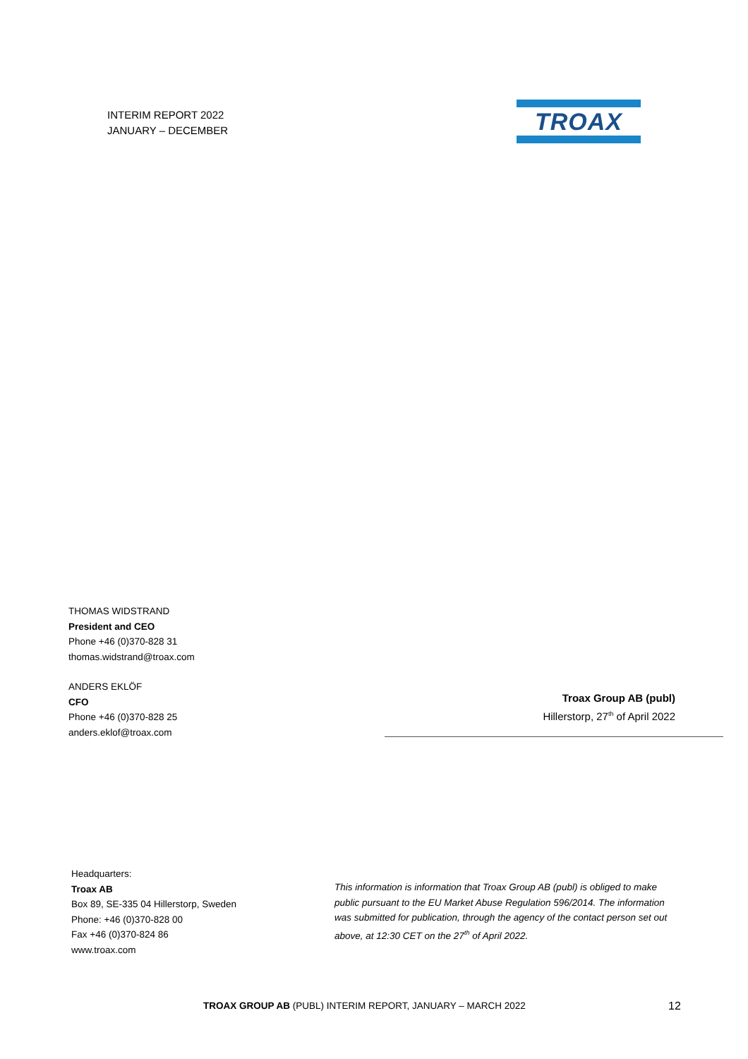INTERIM REPORT 2022
JANUARY – DECEMBER
TROAX
THOMAS WIDSTRAND
President and CEO
Phone +46 (0)370-828 31
thomas.widstrand@troax.com
ANDERS EKLÖF
CFO
Phone +46 (0)370-828 25
anders.eklof@troax.com
Troax Group AB (publ)
Hillerstorp, 27<sup>th</sup> of April 2022
Headquarters:
Troax AB
Box 89, SE-335 04 Hillerstorp, Sweden
Phone: +46 (0)370-828 00
Fax +46 (0)370-824 86
www.troax.com
This information is information that Troax Group AB (publ) is obliged to make public pursuant to the EU Market Abuse Regulation 596/2014. The information was submitted for publication, through the agency of the contact person set out above, at 12:30 CET on the 27<sup>th</sup> of April 2022.
TROAX GROUP AB (PUBL) INTERIM REPORT, JANUARY – MARCH 2022 12